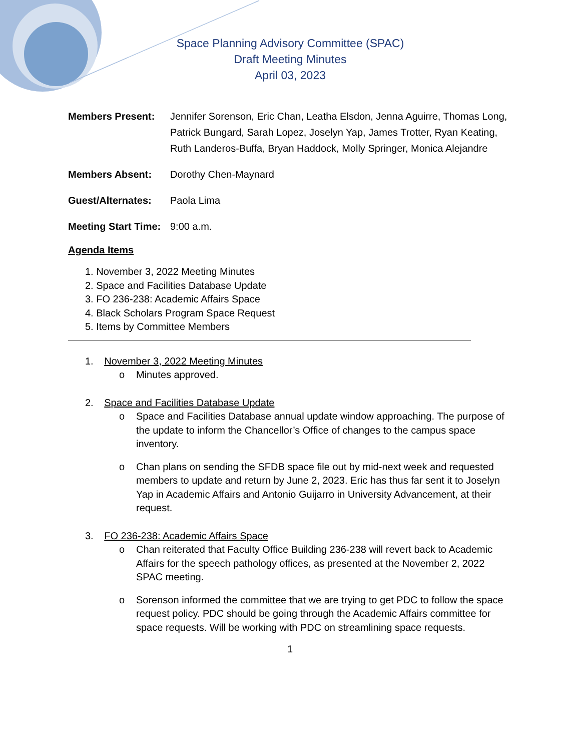Space Planning Advisory Committee (SPAC)
Draft Meeting Minutes
April 03, 2023
Members Present: Jennifer Sorenson, Eric Chan, Leatha Elsdon, Jenna Aguirre, Thomas Long, Patrick Bungard, Sarah Lopez, Joselyn Yap, James Trotter, Ryan Keating, Ruth Landeros-Buffa, Bryan Haddock, Molly Springer, Monica Alejandre
Members Absent: Dorothy Chen-Maynard
Guest/Alternates: Paola Lima
Meeting Start Time:
9:00 a.m.
Agenda Items
1. November 3, 2022 Meeting Minutes
2. Space and Facilities Database Update
3. FO 236-238: Academic Affairs Space
4. Black Scholars Program Space Request
5. Items by Committee Members
1. November 3, 2022 Meeting Minutes
o Minutes approved.
2. Space and Facilities Database Update
o Space and Facilities Database annual update window approaching. The purpose of the update to inform the Chancellor’s Office of changes to the campus space inventory.
o Chan plans on sending the SFDB space file out by mid-next week and requested members to update and return by June 2, 2023. Eric has thus far sent it to Joselyn Yap in Academic Affairs and Antonio Guijarro in University Advancement, at their request.
3. FO 236-238: Academic Affairs Space
o Chan reiterated that Faculty Office Building 236-238 will revert back to Academic Affairs for the speech pathology offices, as presented at the November 2, 2022 SPAC meeting.
o Sorenson informed the committee that we are trying to get PDC to follow the space request policy. PDC should be going through the Academic Affairs committee for space requests. Will be working with PDC on streamlining space requests.
1